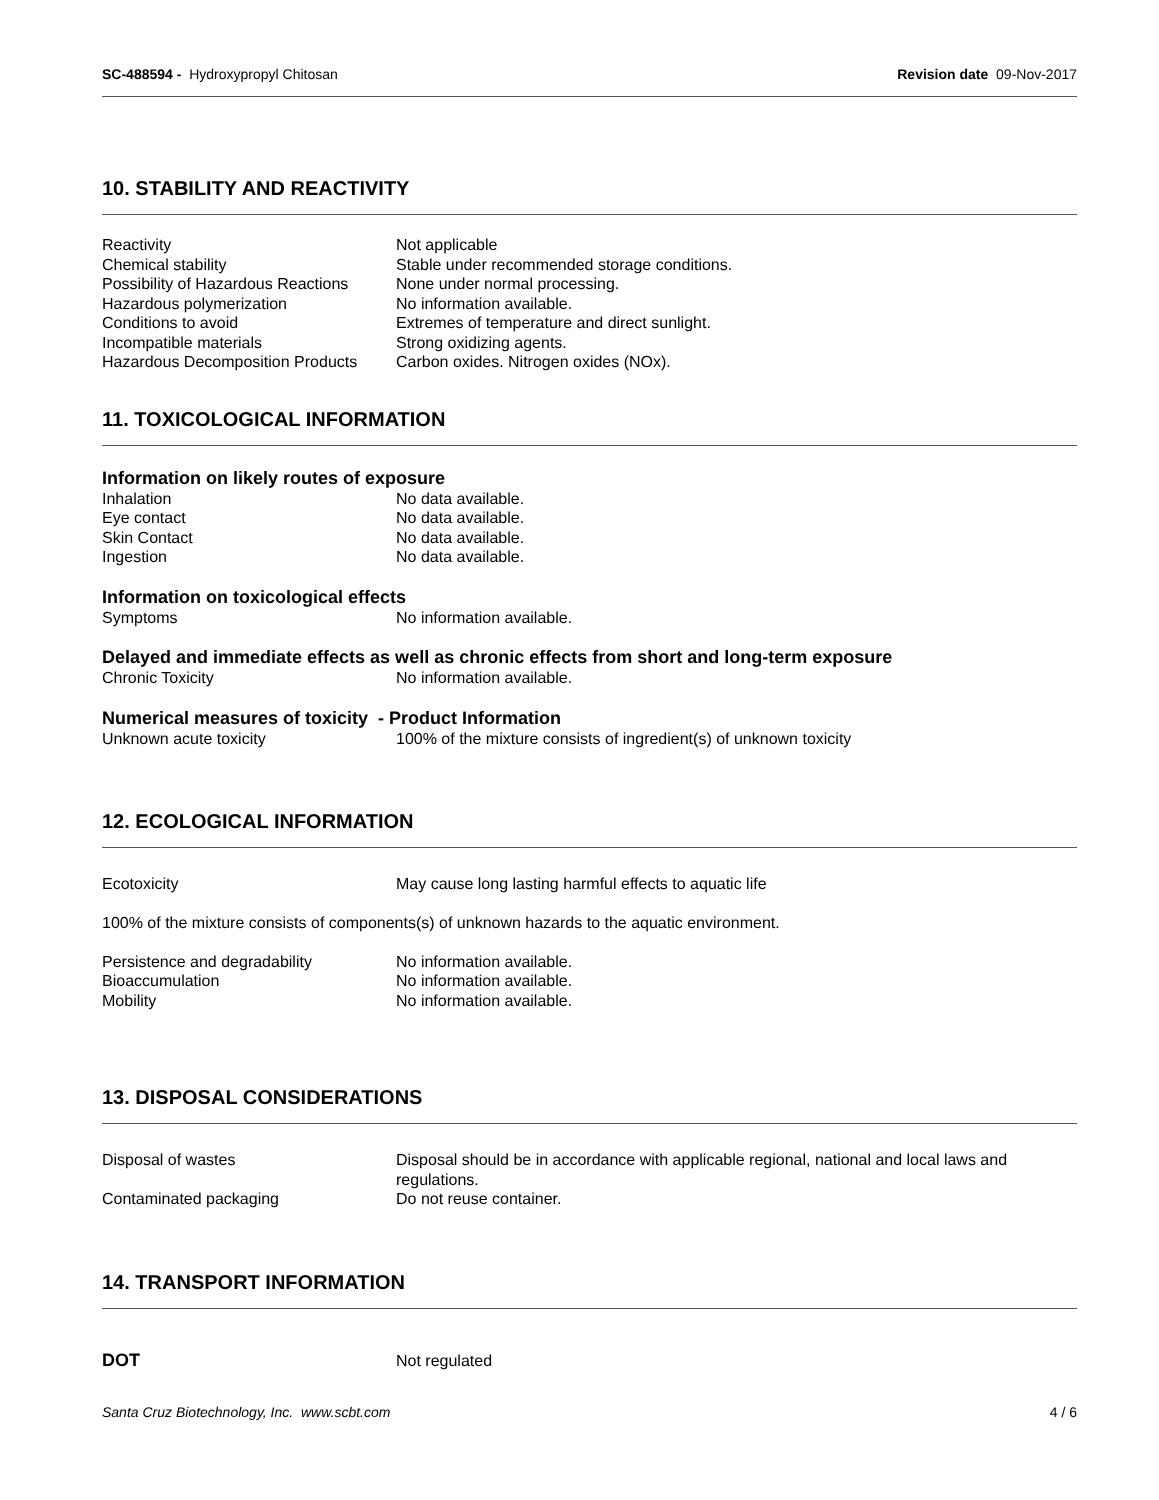SC-488594 - Hydroxypropyl Chitosan
Revision date 09-Nov-2017
10. STABILITY AND REACTIVITY
Reactivity Not applicable
Chemical stability Stable under recommended storage conditions.
Possibility of Hazardous Reactions
None under normal processing.
Hazardous polymerization No information available.
Conditions to avoid Extremes of temperature and direct sunlight.
Incompatible materials Strong oxidizing agents.
Hazardous Decomposition Products
Carbon oxides. Nitrogen oxides (NOx).
11. TOXICOLOGICAL INFORMATION
Information on likely routes of exposure
Inhalation No data available.
Eye contact No data available.
Skin Contact No data available.
Ingestion No data available.
Information on toxicological effects
Symptoms No information available.
Delayed and immediate effects as well as chronic effects from short and long-term exposure
Chronic Toxicity No information available.
Numerical measures of toxicity - Product Information
Unknown acute toxicity 100% of the mixture consists of ingredient(s) of unknown toxicity
12. ECOLOGICAL INFORMATION
Ecotoxicity May cause long lasting harmful effects to aquatic life
100% of the mixture consists of components(s) of unknown hazards to the aquatic environment.
Persistence and degradability No information available.
Bioaccumulation No information available.
Mobility No information available.
13. DISPOSAL CONSIDERATIONS
Disposal of wastes Disposal should be in accordance with applicable regional, national and local laws and regulations.
Contaminated packaging Do not reuse container.
14. TRANSPORT INFORMATION
DOT Not regulated
Santa Cruz Biotechnology, Inc. www.scbt.com 4 / 6